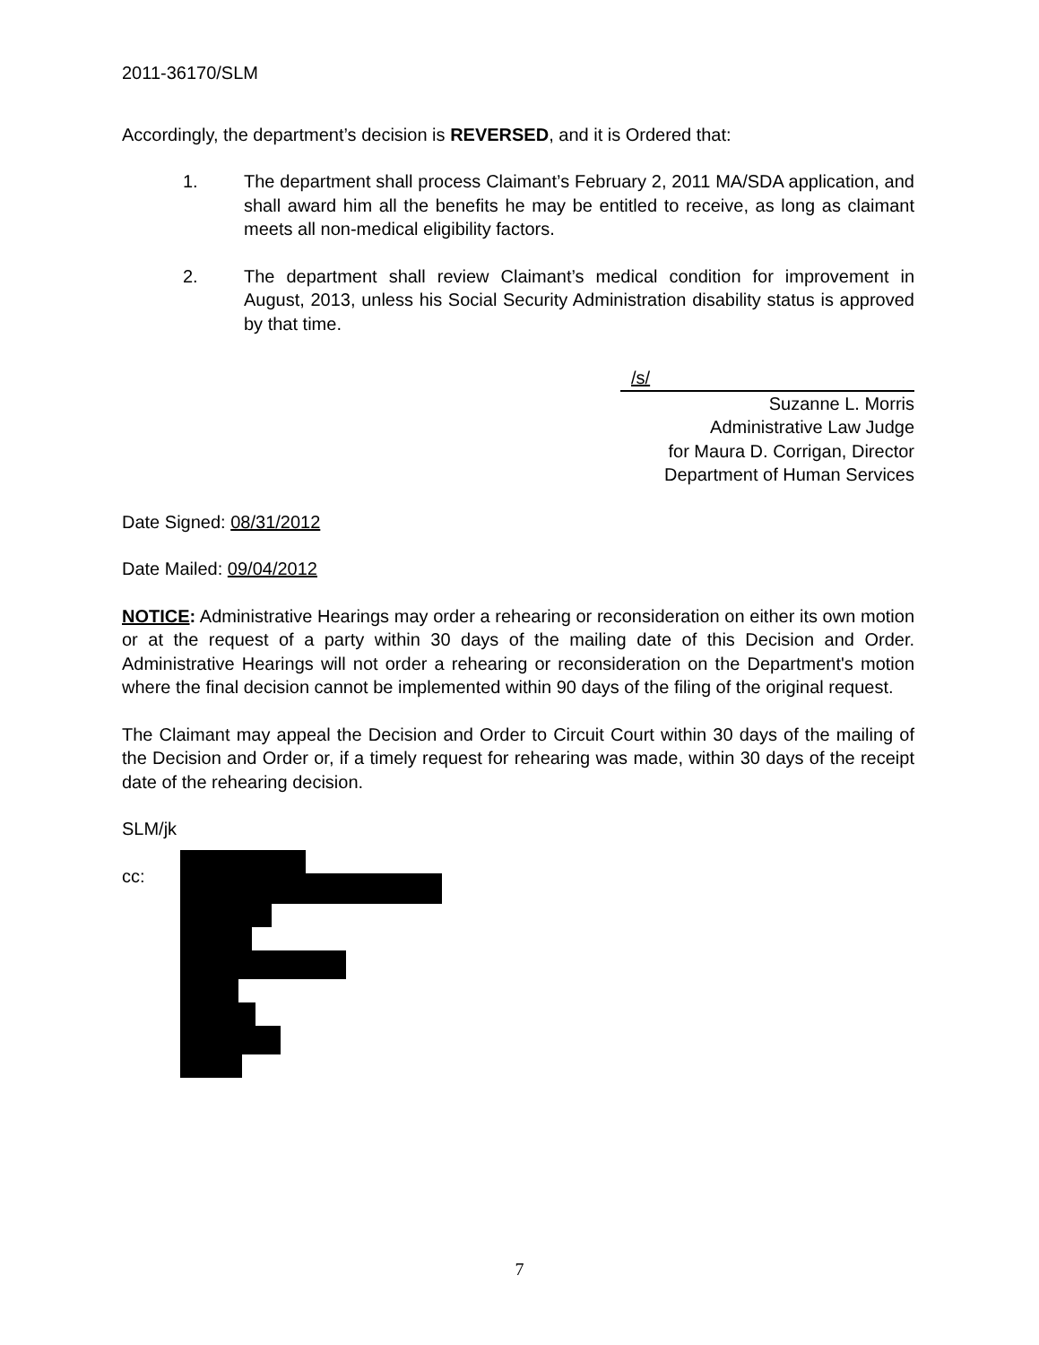2011-36170/SLM
Accordingly, the department’s decision is REVERSED, and it is Ordered that:
1. The department shall process Claimant’s February 2, 2011 MA/SDA application, and shall award him all the benefits he may be entitled to receive, as long as claimant meets all non-medical eligibility factors.
2. The department shall review Claimant’s medical condition for improvement in August, 2013, unless his Social Security Administration disability status is approved by that time.
/s/
Suzanne L. Morris
Administrative Law Judge
for Maura D. Corrigan, Director
Department of Human Services
Date Signed: 08/31/2012
Date Mailed: 09/04/2012
NOTICE: Administrative Hearings may order a rehearing or reconsideration on either its own motion or at the request of a party within 30 days of the mailing date of this Decision and Order. Administrative Hearings will not order a rehearing or reconsideration on the Department's motion where the final decision cannot be implemented within 90 days of the filing of the original request.
The Claimant may appeal the Decision and Order to Circuit Court within 30 days of the mailing of the Decision and Order or, if a timely request for rehearing was made, within 30 days of the receipt date of the rehearing decision.
SLM/jk
cc:
7